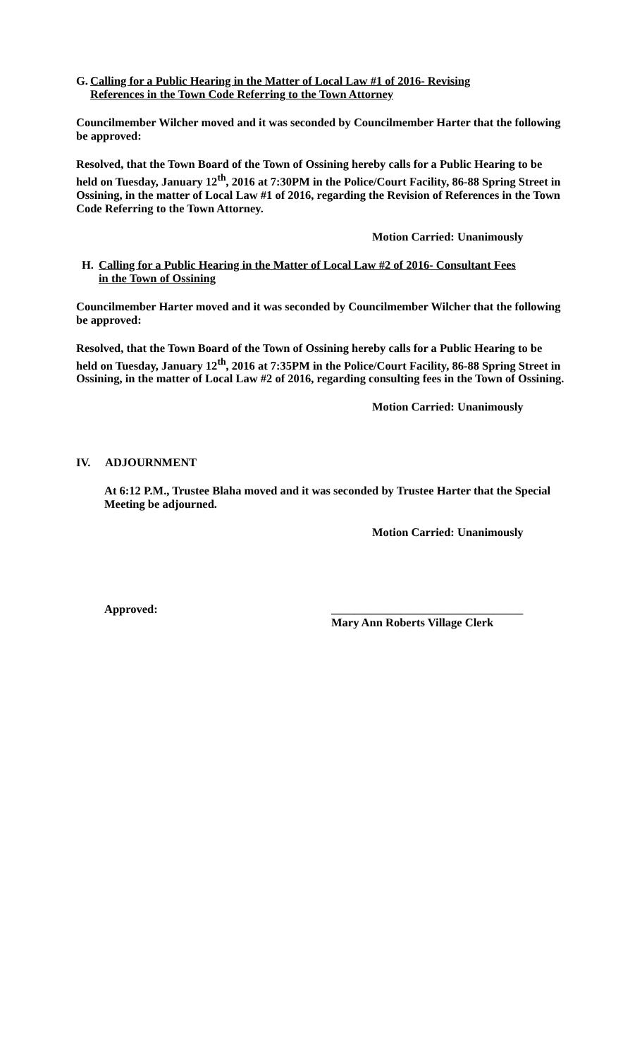G. Calling for a Public Hearing in the Matter of Local Law #1 of 2016- Revising
References in the Town Code Referring to the Town Attorney
Councilmember Wilcher moved and it was seconded by Councilmember Harter that the following be approved:
Resolved, that the Town Board of the Town of Ossining hereby calls for a Public Hearing to be held on Tuesday, January 12<sup>th</sup>, 2016 at 7:30PM in the Police/Court Facility, 86-88 Spring Street in Ossining, in the matter of Local Law #1 of 2016, regarding the Revision of References in the Town Code Referring to the Town Attorney.
Motion Carried: Unanimously
H. Calling for a Public Hearing in the Matter of Local Law #2 of 2016- Consultant Fees
in the Town of Ossining
Councilmember Harter moved and it was seconded by Councilmember Wilcher that the following be approved:
Resolved, that the Town Board of the Town of Ossining hereby calls for a Public Hearing to be held on Tuesday, January 12<sup>th</sup>, 2016 at 7:35PM in the Police/Court Facility, 86-88 Spring Street in Ossining, in the matter of Local Law #2 of 2016, regarding consulting fees in the Town of Ossining.
Motion Carried: Unanimously
IV. ADJOURNMENT
At 6:12 P.M., Trustee Blaha moved and it was seconded by Trustee Harter that the Special Meeting be adjourned.
Motion Carried: Unanimously
Approved: _________________________________
Mary Ann Roberts Village Clerk